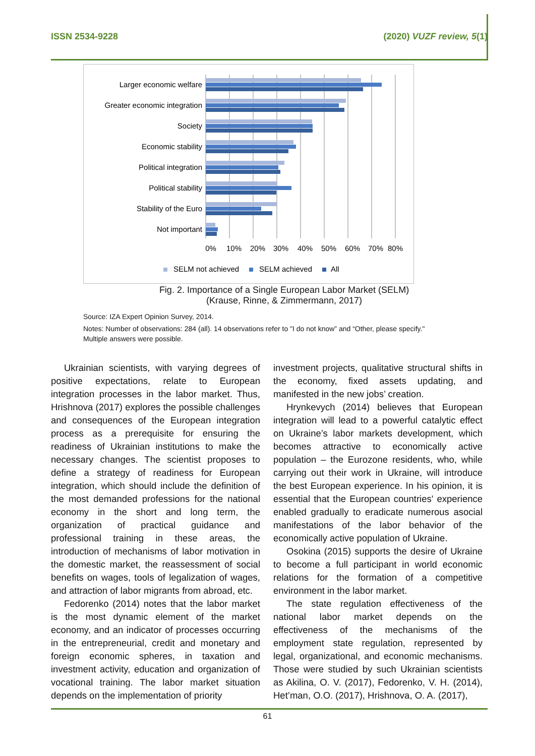ISSN 2534-9228 (2020) VUZF review, 5(1)
Larger economic welfare
Greater economic integration
Society
Economic stability
Political integration
Political stability
Stability of the Euro
Not important
0%
10%
20%
30%
40%
50%
60%
70%
80%
SELM not achieved
SELM achieved
All
Fig. 2. Importance of a Single European Labor Market (SELM)
(Krause, Rinne, & Zimmermann, 2017)
Source: IZA Expert Opinion Survey, 2014.
Notes: Number of observations: 284 (all). 14 observations refer to "I do not know” and “Other, please specify." Multiple answers were possible.
Ukrainian scientists, with varying degrees of positive expectations, relate to European integration processes in the labor market. Thus, Hrishnova (2017) explores the possible challenges and consequences of the European integration process as a prerequisite for ensuring the readiness of Ukrainian institutions to make the necessary changes. The scientist proposes to define a strategy of readiness for European integration, which should include the definition of the most demanded professions for the national economy in the short and long term, the organization of practical guidance and professional training in these areas, the introduction of mechanisms of labor motivation in the domestic market, the reassessment of social benefits on wages, tools of legalization of wages, and attraction of labor migrants from abroad, etc.
Fedorenko (2014) notes that the labor market is the most dynamic element of the market economy, and an indicator of processes occurring in the entrepreneurial, credit and monetary and foreign economic spheres, in taxation and investment activity, education and organization of vocational training. The labor market situation depends on the implementation of priority
investment projects, qualitative structural shifts in the economy, fixed assets updating, and manifested in the new jobs’ creation.
Hrynkevych (2014) believes that European integration will lead to a powerful catalytic effect on Ukraine’s labor markets development, which becomes attractive to economically active population – the Eurozone residents, who, while carrying out their work in Ukraine, will introduce the best European experience. In his opinion, it is essential that the European countries' experience enabled gradually to eradicate numerous asocial manifestations of the labor behavior of the economically active population of Ukraine.
Osokina (2015) supports the desire of Ukraine to become a full participant in world economic relations for the formation of a competitive environment in the labor market.
The state regulation effectiveness of the national labor market depends on the effectiveness of the mechanisms of the employment state regulation, represented by legal, organizational, and economic mechanisms. Those were studied by such Ukrainian scientists as Akilina, O. V. (2017), Fedorenko, V. H. (2014), Het’man, O.O. (2017), Hrishnova, O. A. (2017),
61